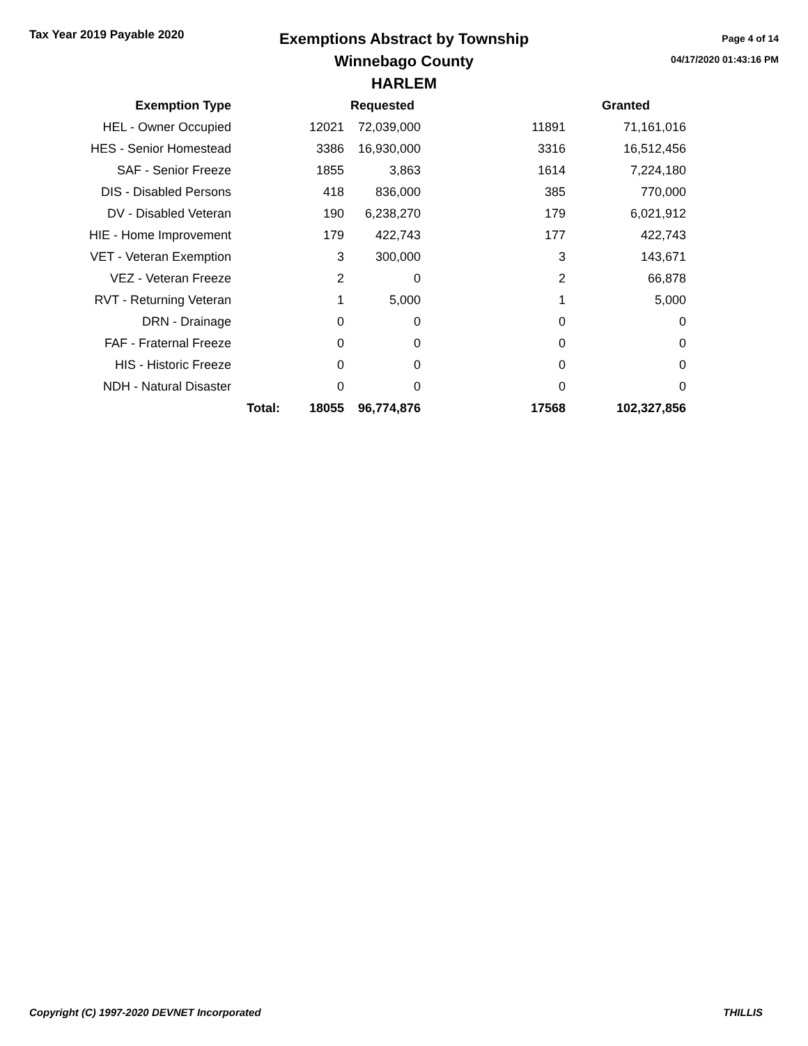Tax Year 2019 Payable 2020
Exemptions Abstract by Township
Winnebago County
HARLEM
Page 4 of 14
04/17/2020 01:43:16 PM
| Exemption Type | | | Requested | | Granted |
| --- | --- | --- | --- | --- | --- |
| HEL - Owner Occupied | | 12021 | 72,039,000 | 11891 | 71,161,016 |
| HES - Senior Homestead | | 3386 | 16,930,000 | 3316 | 16,512,456 |
| SAF - Senior Freeze | | 1855 | 3,863 | 1614 | 7,224,180 |
| DIS - Disabled Persons | | 418 | 836,000 | 385 | 770,000 |
| DV - Disabled Veteran | | 190 | 6,238,270 | 179 | 6,021,912 |
| HIE - Home Improvement | | 179 | 422,743 | 177 | 422,743 |
| VET - Veteran Exemption | | 3 | 300,000 | 3 | 143,671 |
| VEZ - Veteran Freeze | | 2 | 0 | 2 | 66,878 |
| RVT - Returning Veteran | | 1 | 5,000 | 1 | 5,000 |
| DRN - Drainage | | 0 | 0 | 0 | 0 |
| FAF - Fraternal Freeze | | 0 | 0 | 0 | 0 |
| HIS - Historic Freeze | | 0 | 0 | 0 | 0 |
| NDH - Natural Disaster | | 0 | 0 | 0 | 0 |
| | Total: | 18055 | 96,774,876 | 17568 | 102,327,856 |
Copyright (C) 1997-2020 DEVNET Incorporated THILLIS